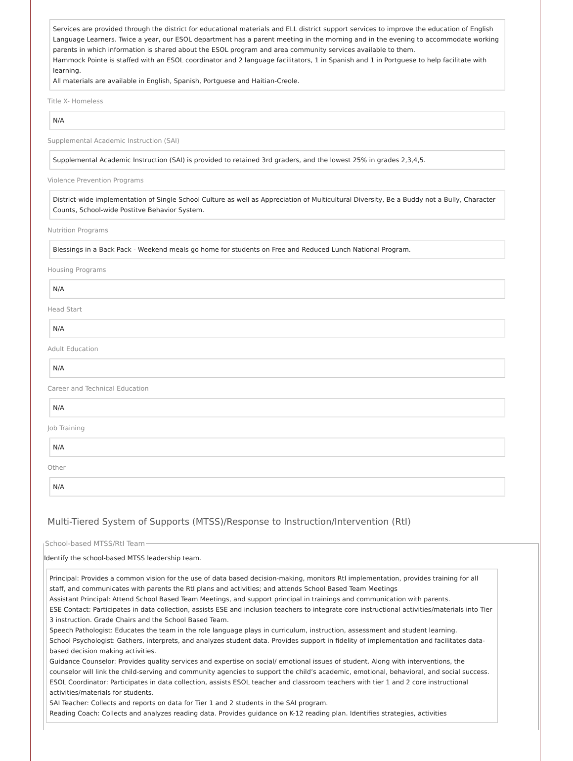Services are provided through the district for educational materials and ELL district support services to improve the education of English Language Learners. Twice a year, our ESOL department has a parent meeting in the morning and in the evening to accommodate working parents in which information is shared about the ESOL program and area community services available to them.
Hammock Pointe is staffed with an ESOL coordinator and 2 language facilitators, 1 in Spanish and 1 in Portguese to help facilitate with learning.
All materials are available in English, Spanish, Portguese and Haitian-Creole.
Title X- Homeless
N/A
Supplemental Academic Instruction (SAI)
Supplemental Academic Instruction (SAI) is provided to retained 3rd graders, and the lowest 25% in grades 2,3,4,5.
Violence Prevention Programs
District-wide implementation of Single School Culture as well as Appreciation of Multicultural Diversity, Be a Buddy not a Bully, Character Counts, School-wide Postitve Behavior System.
Nutrition Programs
Blessings in a Back Pack - Weekend meals go home for students on Free and Reduced Lunch National Program.
Housing Programs
N/A
Head Start
N/A
Adult Education
N/A
Career and Technical Education
N/A
Job Training
N/A
Other
N/A
Multi-Tiered System of Supports (MTSS)/Response to Instruction/Intervention (RtI)
School-based MTSS/RtI Team
Identify the school-based MTSS leadership team.
Principal: Provides a common vision for the use of data based decision-making, monitors RtI implementation, provides training for all staff, and communicates with parents the RtI plans and activities; and attends School Based Team Meetings
Assistant Principal: Attend School Based Team Meetings, and support principal in trainings and communication with parents.
ESE Contact: Participates in data collection, assists ESE and inclusion teachers to integrate core instructional activities/materials into Tier 3 instruction. Grade Chairs and the School Based Team.
Speech Pathologist: Educates the team in the role language plays in curriculum, instruction, assessment and student learning.
School Psychologist: Gathers, interprets, and analyzes student data. Provides support in fidelity of implementation and facilitates data-based decision making activities.
Guidance Counselor: Provides quality services and expertise on social/ emotional issues of student. Along with interventions, the counselor will link the child-serving and community agencies to support the child’s academic, emotional, behavioral, and social success.
ESOL Coordinator: Participates in data collection, assists ESOL teacher and classroom teachers with tier 1 and 2 core instructional activities/materials for students.
SAI Teacher: Collects and reports on data for Tier 1 and 2 students in the SAI program.
Reading Coach: Collects and analyzes reading data. Provides guidance on K-12 reading plan. Identifies strategies, activities